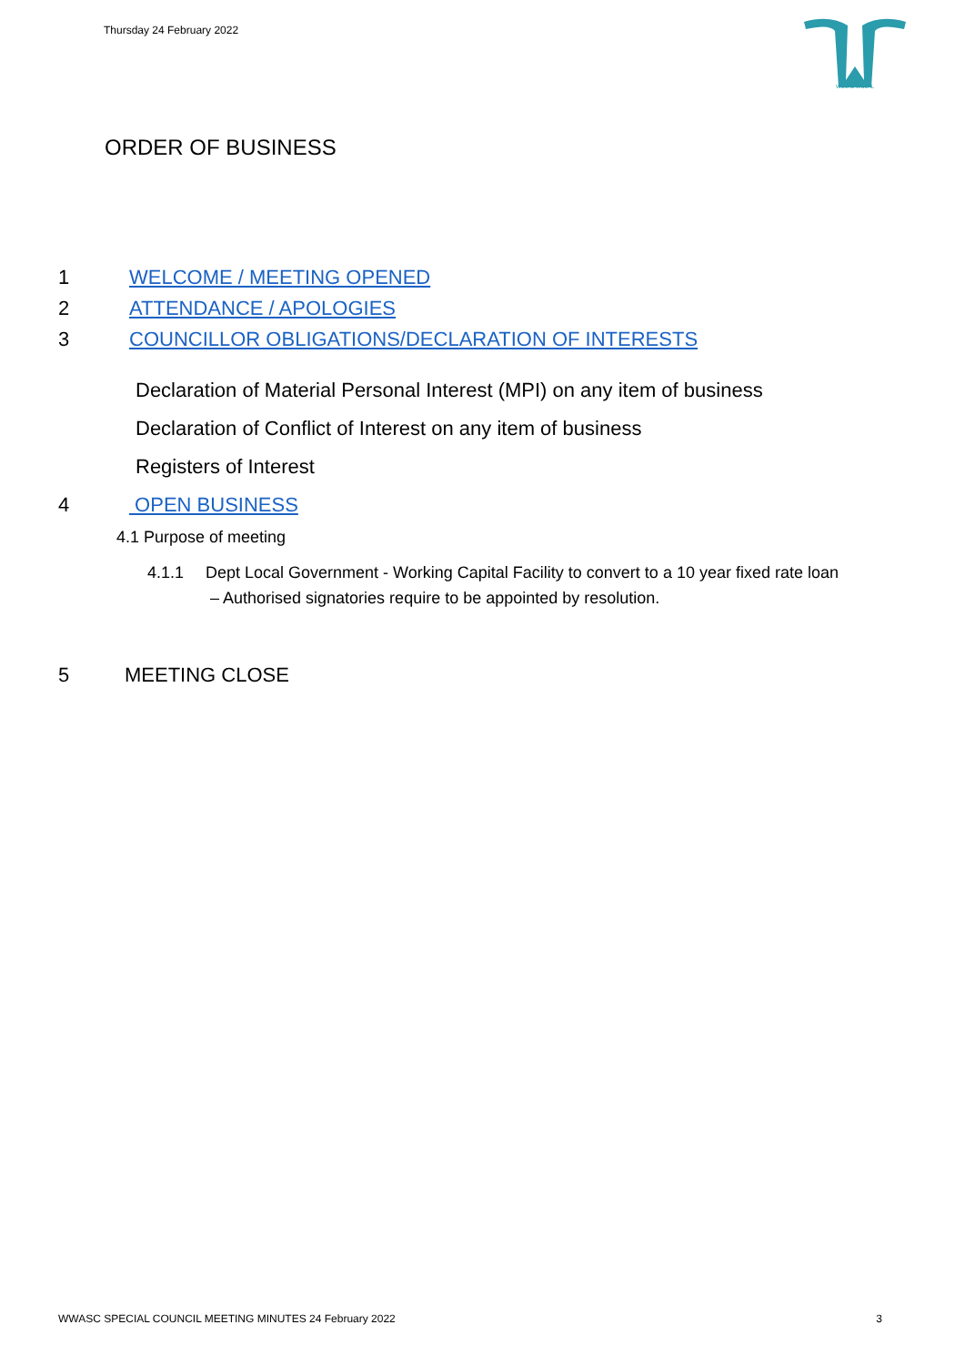Thursday 24 February 2022
WUJAL WUJAL
ORDER OF BUSINESS
1 WELCOME / MEETING OPENED
2 ATTENDANCE / APOLOGIES
3 COUNCILLOR OBLIGATIONS/DECLARATION OF INTERESTS
Declaration of Material Personal Interest (MPI) on any item of business
Declaration of Conflict of Interest on any item of business
Registers of Interest
4 OPEN BUSINESS
4.1 Purpose of meeting
4.1.1 Dept Local Government - Working Capital Facility to convert to a 10 year fixed rate loan
– Authorised signatories require to be appointed by resolution.
5 MEETING CLOSE
WWASC SPECIAL COUNCIL MEETING MINUTES 24 February 2022 3